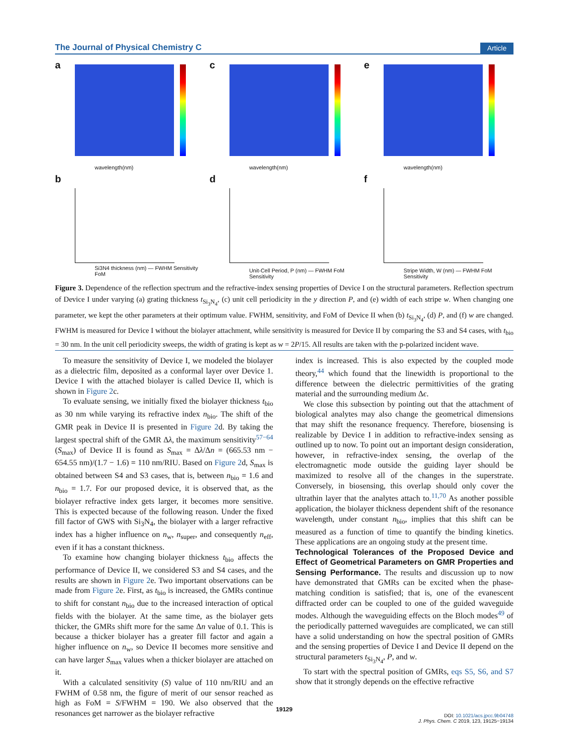The Journal of Physical Chemistry C Article
a
wavelength(nm)
c
wavelength(nm)
e
wavelength(nm)
b
Si3N4 thickness (nm) — FWHM Sensitivity FoM
d
Unit-Cell Period, P (nm) — FWHM FoM Sensitivity
f
Stripe Width, W (nm) — FWHM FoM Sensitivity
Figure 3. Dependence of the reflection spectrum and the refractive-index sensing properties of Device I on the structural parameters. Reflection spectrum of Device I under varying (a) grating thickness t<sub>Si<sub>3</sub>N<sub>4</sub></sub>, (c) unit cell periodicity in the y direction P, and (e) width of each stripe w. When changing one parameter, we kept the other parameters at their optimum value. FWHM, sensitivity, and FoM of Device II when (b) t<sub>Si<sub>3</sub>N<sub>4</sub></sub>, (d) P, and (f) w are changed. FWHM is measured for Device I without the biolayer attachment, while sensitivity is measured for Device II by comparing the S3 and S4 cases, with t<sub>bio</sub> = 30 nm. In the unit cell periodicity sweeps, the width of grating is kept as w = 2P/15. All results are taken with the p-polarized incident wave.
To measure the sensitivity of Device I, we modeled the biolayer as a dielectric film, deposited as a conformal layer over Device 1. Device I with the attached biolayer is called Device II, which is shown in Figure 2c.
To evaluate sensing, we initially fixed the biolayer thickness t<sub>bio</sub> as 30 nm while varying its refractive index n<sub>bio</sub>. The shift of the GMR peak in Device II is presented in Figure 2d. By taking the largest spectral shift of the GMR Δλ, the maximum sensitivity<sup>57−64</sup> (S<sub>max</sub>) of Device II is found as S<sub>max</sub> = Δλ/Δn = (665.53 nm − 654.55 nm)/(1.7 − 1.6) = 110 nm/RIU. Based on Figure 2d, S<sub>max</sub> is obtained between S4 and S3 cases, that is, between n<sub>bio</sub> = 1.6 and n<sub>bio</sub> = 1.7. For our proposed device, it is observed that, as the biolayer refractive index gets larger, it becomes more sensitive. This is expected because of the following reason. Under the fixed fill factor of GWS with Si<sub>3</sub>N<sub>4</sub>, the biolayer with a larger refractive index has a higher influence on n<sub>w</sub>, n<sub>super</sub>, and consequently n<sub>eff</sub>, even if it has a constant thickness.
To examine how changing biolayer thickness t<sub>bio</sub> affects the performance of Device II, we considered S3 and S4 cases, and the results are shown in Figure 2e. Two important observations can be made from Figure 2e. First, as t<sub>bio</sub> is increased, the GMRs continue to shift for constant n<sub>bio</sub> due to the increased interaction of optical fields with the biolayer. At the same time, as the biolayer gets thicker, the GMRs shift more for the same Δn value of 0.1. This is because a thicker biolayer has a greater fill factor and again a higher influence on n<sub>w</sub>, so Device II becomes more sensitive and can have larger S<sub>max</sub> values when a thicker biolayer are attached on it.
With a calculated sensitivity (S) value of 110 nm/RIU and an FWHM of 0.58 nm, the figure of merit of our sensor reached as high as FoM = S/FWHM = 190. We also observed that the resonances get narrower as the biolayer refractive
index is increased. This is also expected by the coupled mode theory,<sup>44</sup> which found that the linewidth is proportional to the difference between the dielectric permittivities of the grating material and the surrounding medium Δϵ.
We close this subsection by pointing out that the attachment of biological analytes may also change the geometrical dimensions that may shift the resonance frequency. Therefore, biosensing is realizable by Device I in addition to refractive-index sensing as outlined up to now. To point out an important design consideration, however, in refractive-index sensing, the overlap of the electromagnetic mode outside the guiding layer should be maximized to resolve all of the changes in the superstrate. Conversely, in biosensing, this overlap should only cover the ultrathin layer that the analytes attach to.<sup>11,70</sup> As another possible application, the biolayer thickness dependent shift of the resonance wavelength, under constant n<sub>bio</sub>, implies that this shift can be measured as a function of time to quantify the binding kinetics. These applications are an ongoing study at the present time.
Technological Tolerances of the Proposed Device and Effect of Geometrical Parameters on GMR Properties and Sensing Performance.
The results and discussion up to now have demonstrated that GMRs can be excited when the phase-matching condition is satisfied; that is, one of the evanescent diffracted order can be coupled to one of the guided waveguide modes. Although the waveguiding effects on the Bloch modes<sup>49</sup> of the periodically patterned waveguides are complicated, we can still have a solid understanding on how the spectral position of GMRs and the sensing properties of Device I and Device II depend on the structural parameters t<sub>Si<sub>3</sub>N<sub>4</sub></sub>, P, and w.
To start with the spectral position of GMRs, eqs S5, S6, and S7 show that it strongly depends on the effective refractive
19129
DOI: 10.1021/acs.jpcc.9b04748
J. Phys. Chem. C 2019, 123, 19125−19134